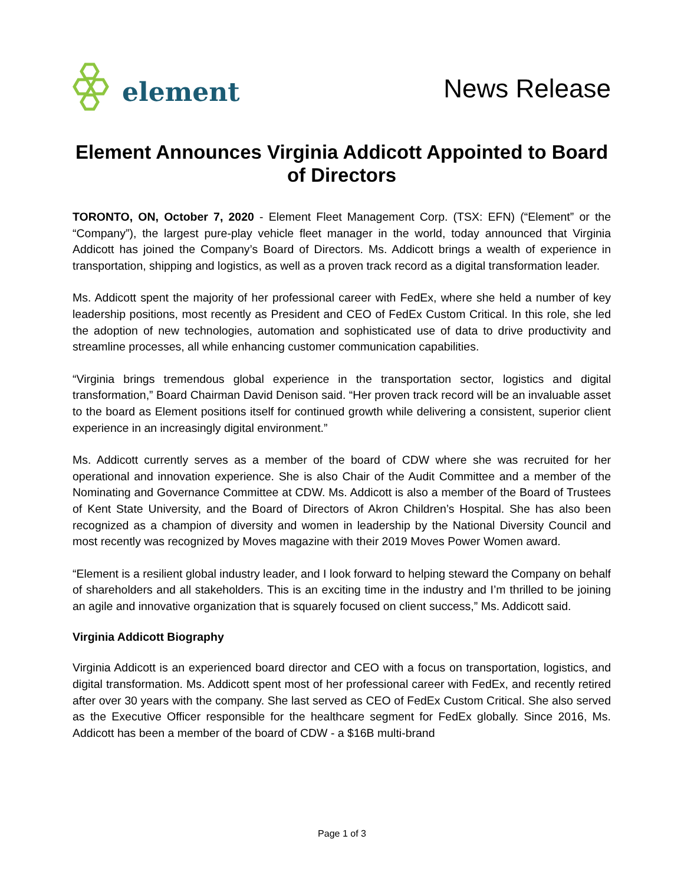element
News Release
Element Announces Virginia Addicott Appointed to Board of Directors
TORONTO, ON, October 7, 2020 - Element Fleet Management Corp. (TSX: EFN) (“Element” or the “Company”), the largest pure-play vehicle fleet manager in the world, today announced that Virginia Addicott has joined the Company’s Board of Directors. Ms. Addicott brings a wealth of experience in transportation, shipping and logistics, as well as a proven track record as a digital transformation leader.
Ms. Addicott spent the majority of her professional career with FedEx, where she held a number of key leadership positions, most recently as President and CEO of FedEx Custom Critical. In this role, she led the adoption of new technologies, automation and sophisticated use of data to drive productivity and streamline processes, all while enhancing customer communication capabilities.
“Virginia brings tremendous global experience in the transportation sector, logistics and digital transformation,” Board Chairman David Denison said. “Her proven track record will be an invaluable asset to the board as Element positions itself for continued growth while delivering a consistent, superior client experience in an increasingly digital environment.”
Ms. Addicott currently serves as a member of the board of CDW where she was recruited for her operational and innovation experience. She is also Chair of the Audit Committee and a member of the Nominating and Governance Committee at CDW. Ms. Addicott is also a member of the Board of Trustees of Kent State University, and the Board of Directors of Akron Children’s Hospital. She has also been recognized as a champion of diversity and women in leadership by the National Diversity Council and most recently was recognized by Moves magazine with their 2019 Moves Power Women award.
“Element is a resilient global industry leader, and I look forward to helping steward the Company on behalf of shareholders and all stakeholders. This is an exciting time in the industry and I’m thrilled to be joining an agile and innovative organization that is squarely focused on client success,” Ms. Addicott said.
Virginia Addicott Biography
Virginia Addicott is an experienced board director and CEO with a focus on transportation, logistics, and digital transformation. Ms. Addicott spent most of her professional career with FedEx, and recently retired after over 30 years with the company. She last served as CEO of FedEx Custom Critical. She also served as the Executive Officer responsible for the healthcare segment for FedEx globally. Since 2016, Ms. Addicott has been a member of the board of CDW - a $16B multi-brand
Page 1 of 3